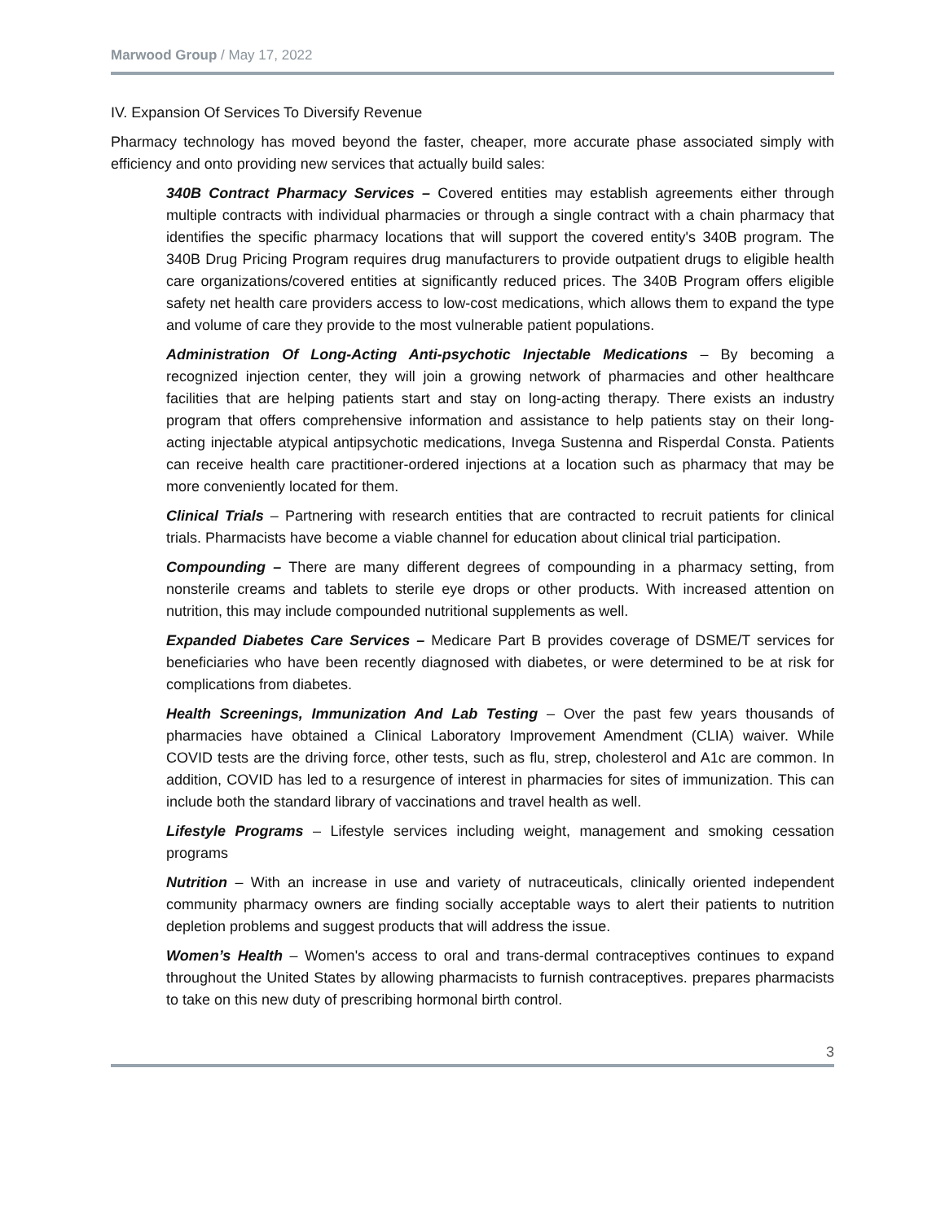Marwood Group / May 17, 2022
IV. Expansion Of Services To Diversify Revenue
Pharmacy technology has moved beyond the faster, cheaper, more accurate phase associated simply with efficiency and onto providing new services that actually build sales:
340B Contract Pharmacy Services – Covered entities may establish agreements either through multiple contracts with individual pharmacies or through a single contract with a chain pharmacy that identifies the specific pharmacy locations that will support the covered entity's 340B program. The 340B Drug Pricing Program requires drug manufacturers to provide outpatient drugs to eligible health care organizations/covered entities at significantly reduced prices. The 340B Program offers eligible safety net health care providers access to low-cost medications, which allows them to expand the type and volume of care they provide to the most vulnerable patient populations.
Administration Of Long-Acting Anti-psychotic Injectable Medications – By becoming a recognized injection center, they will join a growing network of pharmacies and other healthcare facilities that are helping patients start and stay on long-acting therapy. There exists an industry program that offers comprehensive information and assistance to help patients stay on their long-acting injectable atypical antipsychotic medications, Invega Sustenna and Risperdal Consta. Patients can receive health care practitioner-ordered injections at a location such as pharmacy that may be more conveniently located for them.
Clinical Trials – Partnering with research entities that are contracted to recruit patients for clinical trials. Pharmacists have become a viable channel for education about clinical trial participation.
Compounding – There are many different degrees of compounding in a pharmacy setting, from nonsterile creams and tablets to sterile eye drops or other products. With increased attention on nutrition, this may include compounded nutritional supplements as well.
Expanded Diabetes Care Services – Medicare Part B provides coverage of DSME/T services for beneficiaries who have been recently diagnosed with diabetes, or were determined to be at risk for complications from diabetes.
Health Screenings, Immunization And Lab Testing – Over the past few years thousands of pharmacies have obtained a Clinical Laboratory Improvement Amendment (CLIA) waiver. While COVID tests are the driving force, other tests, such as flu, strep, cholesterol and A1c are common. In addition, COVID has led to a resurgence of interest in pharmacies for sites of immunization. This can include both the standard library of vaccinations and travel health as well.
Lifestyle Programs – Lifestyle services including weight, management and smoking cessation programs
Nutrition – With an increase in use and variety of nutraceuticals, clinically oriented independent community pharmacy owners are finding socially acceptable ways to alert their patients to nutrition depletion problems and suggest products that will address the issue.
Women’s Health – Women's access to oral and trans-dermal contraceptives continues to expand throughout the United States by allowing pharmacists to furnish contraceptives. prepares pharmacists to take on this new duty of prescribing hormonal birth control.
3